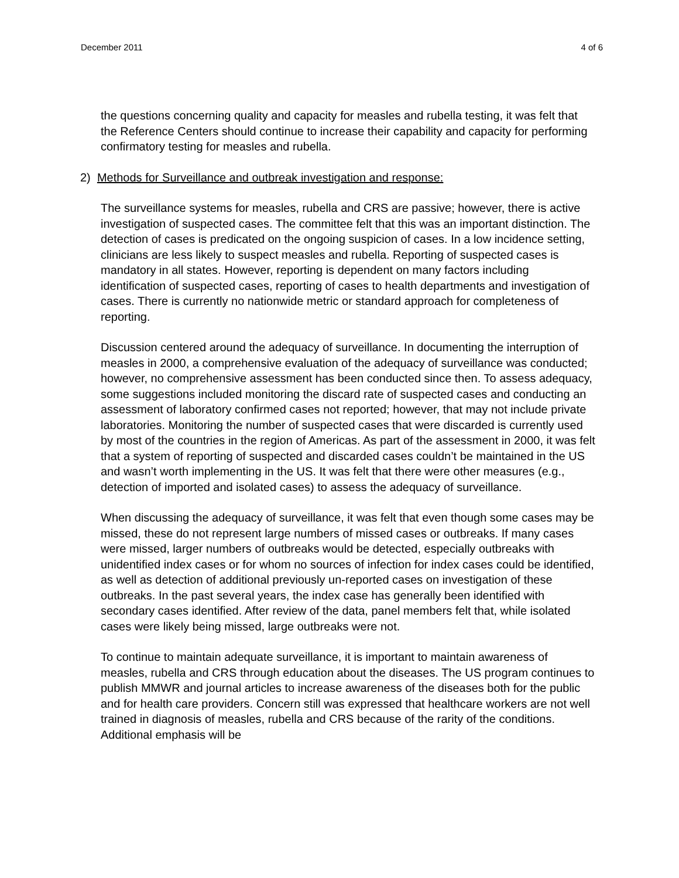December 2011 4 of 6
the questions concerning quality and capacity for measles and rubella testing, it was felt that the Reference Centers should continue to increase their capability and capacity for performing confirmatory testing for measles and rubella.
2) Methods for Surveillance and outbreak investigation and response:
The surveillance systems for measles, rubella and CRS are passive; however, there is active investigation of suspected cases. The committee felt that this was an important distinction. The detection of cases is predicated on the ongoing suspicion of cases. In a low incidence setting, clinicians are less likely to suspect measles and rubella. Reporting of suspected cases is mandatory in all states. However, reporting is dependent on many factors including identification of suspected cases, reporting of cases to health departments and investigation of cases. There is currently no nationwide metric or standard approach for completeness of reporting.
Discussion centered around the adequacy of surveillance. In documenting the interruption of measles in 2000, a comprehensive evaluation of the adequacy of surveillance was conducted; however, no comprehensive assessment has been conducted since then. To assess adequacy, some suggestions included monitoring the discard rate of suspected cases and conducting an assessment of laboratory confirmed cases not reported; however, that may not include private laboratories. Monitoring the number of suspected cases that were discarded is currently used by most of the countries in the region of Americas. As part of the assessment in 2000, it was felt that a system of reporting of suspected and discarded cases couldn’t be maintained in the US and wasn’t worth implementing in the US. It was felt that there were other measures (e.g., detection of imported and isolated cases) to assess the adequacy of surveillance.
When discussing the adequacy of surveillance, it was felt that even though some cases may be missed, these do not represent large numbers of missed cases or outbreaks. If many cases were missed, larger numbers of outbreaks would be detected, especially outbreaks with unidentified index cases or for whom no sources of infection for index cases could be identified, as well as detection of additional previously un-reported cases on investigation of these outbreaks. In the past several years, the index case has generally been identified with secondary cases identified. After review of the data, panel members felt that, while isolated cases were likely being missed, large outbreaks were not.
To continue to maintain adequate surveillance, it is important to maintain awareness of measles, rubella and CRS through education about the diseases. The US program continues to publish MMWR and journal articles to increase awareness of the diseases both for the public and for health care providers. Concern still was expressed that healthcare workers are not well trained in diagnosis of measles, rubella and CRS because of the rarity of the conditions. Additional emphasis will be